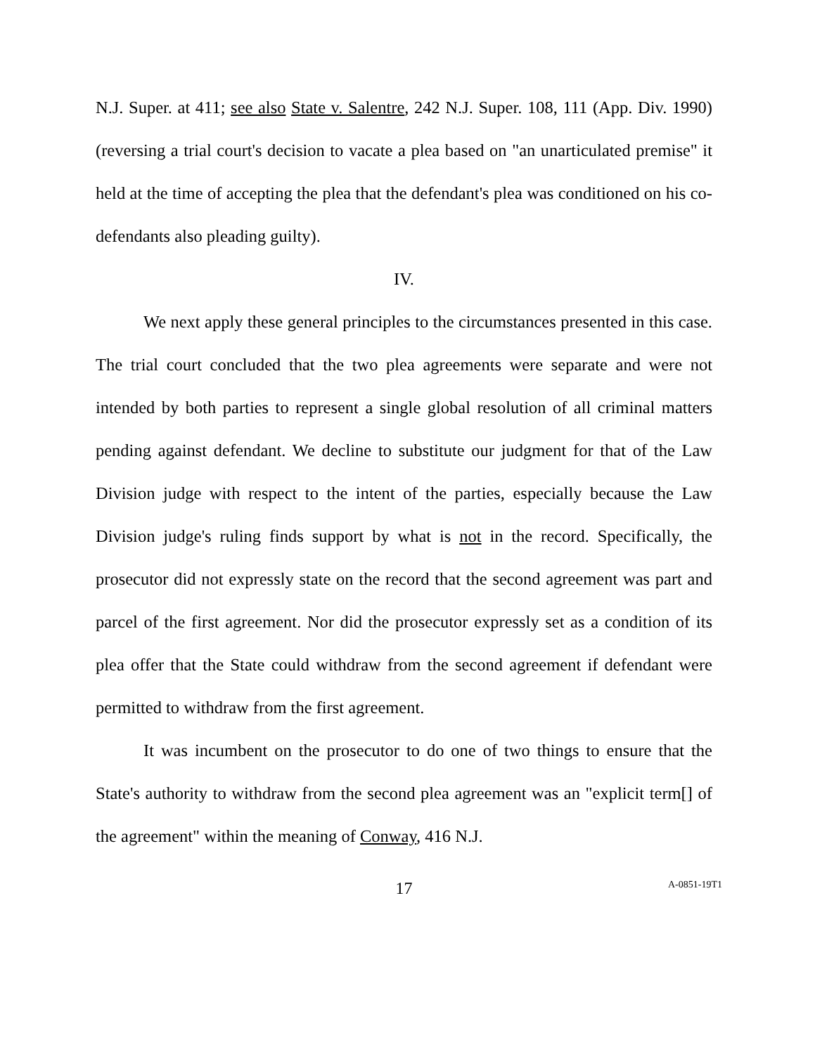N.J. Super. at 411; see also State v. Salentre, 242 N.J. Super. 108, 111 (App. Div. 1990) (reversing a trial court's decision to vacate a plea based on "an unarticulated premise" it held at the time of accepting the plea that the defendant's plea was conditioned on his co-defendants also pleading guilty).
IV.
We next apply these general principles to the circumstances presented in this case. The trial court concluded that the two plea agreements were separate and were not intended by both parties to represent a single global resolution of all criminal matters pending against defendant. We decline to substitute our judgment for that of the Law Division judge with respect to the intent of the parties, especially because the Law Division judge's ruling finds support by what is not in the record. Specifically, the prosecutor did not expressly state on the record that the second agreement was part and parcel of the first agreement. Nor did the prosecutor expressly set as a condition of its plea offer that the State could withdraw from the second agreement if defendant were permitted to withdraw from the first agreement.
It was incumbent on the prosecutor to do one of two things to ensure that the State's authority to withdraw from the second plea agreement was an "explicit term[] of the agreement" within the meaning of Conway, 416 N.J.
17 A-0851-19T1